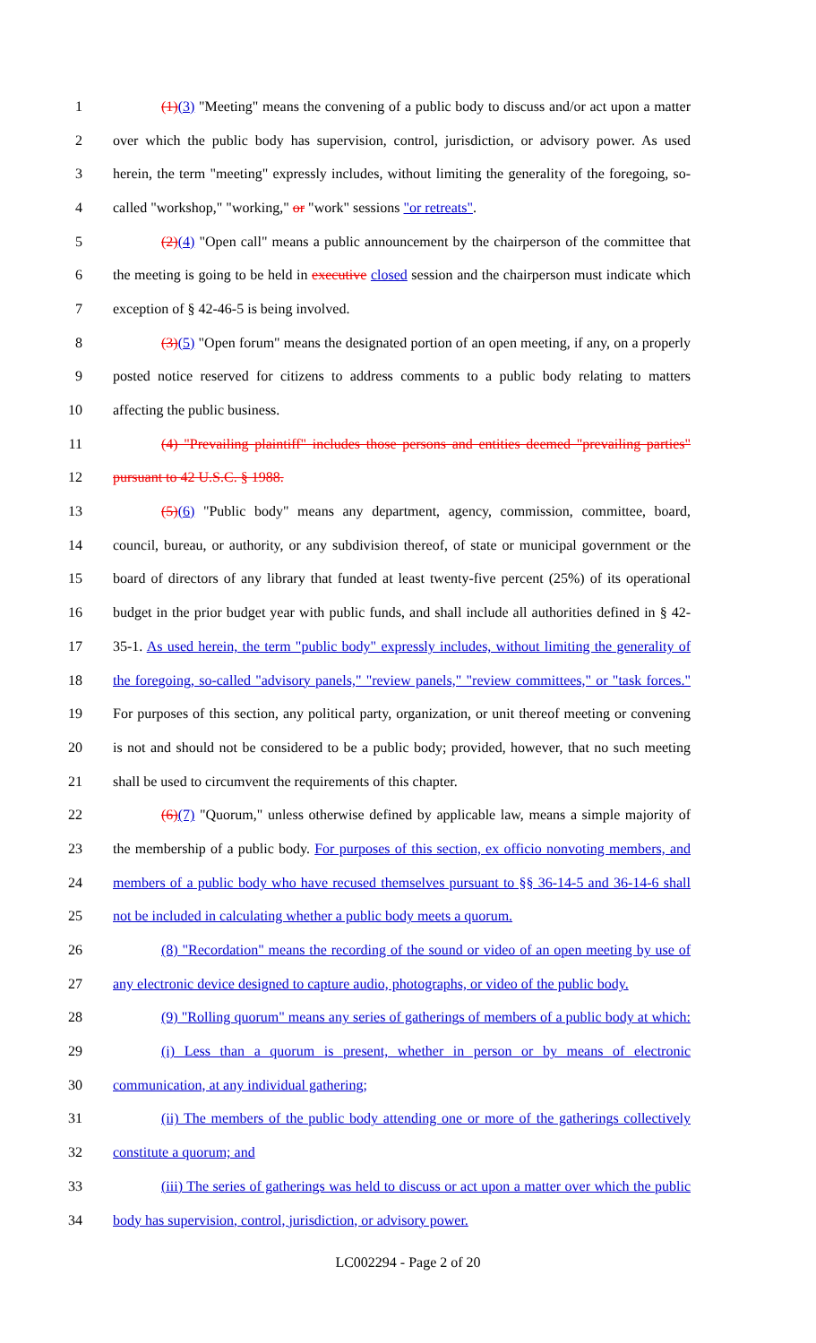1 (1)(3) "Meeting" means the convening of a public body to discuss and/or act upon a matter
2 over which the public body has supervision, control, jurisdiction, or advisory power. As used
3 herein, the term "meeting" expressly includes, without limiting the generality of the foregoing, so-
4 called "workshop," "working," or "work" sessions "or retreats".
5 (2)(4) "Open call" means a public announcement by the chairperson of the committee that
6 the meeting is going to be held in executive closed session and the chairperson must indicate which
7 exception of § 42-46-5 is being involved.
8 (3)(5) "Open forum" means the designated portion of an open meeting, if any, on a properly
9 posted notice reserved for citizens to address comments to a public body relating to matters
10 affecting the public business.
11 (4) "Prevailing plaintiff" includes those persons and entities deemed "prevailing parties"
12 pursuant to 42 U.S.C. § 1988.
13 (5)(6) "Public body" means any department, agency, commission, committee, board,
14 council, bureau, or authority, or any subdivision thereof, of state or municipal government or the
15 board of directors of any library that funded at least twenty-five percent (25%) of its operational
16 budget in the prior budget year with public funds, and shall include all authorities defined in § 42-
17 35-1. As used herein, the term "public body" expressly includes, without limiting the generality of
18 the foregoing, so-called "advisory panels," "review panels," "review committees," or "task forces."
19 For purposes of this section, any political party, organization, or unit thereof meeting or convening
20 is not and should not be considered to be a public body; provided, however, that no such meeting
21 shall be used to circumvent the requirements of this chapter.
22 (6)(7) "Quorum," unless otherwise defined by applicable law, means a simple majority of
23 the membership of a public body. For purposes of this section, ex officio nonvoting members, and
24 members of a public body who have recused themselves pursuant to §§ 36-14-5 and 36-14-6 shall
25 not be included in calculating whether a public body meets a quorum.
26 (8) "Recordation" means the recording of the sound or video of an open meeting by use of
27 any electronic device designed to capture audio, photographs, or video of the public body.
28 (9) "Rolling quorum" means any series of gatherings of members of a public body at which:
29 (i) Less than a quorum is present, whether in person or by means of electronic
30 communication, at any individual gathering;
31 (ii) The members of the public body attending one or more of the gatherings collectively
32 constitute a quorum; and
33 (iii) The series of gatherings was held to discuss or act upon a matter over which the public
34 body has supervision, control, jurisdiction, or advisory power.
LC002294 - Page 2 of 20